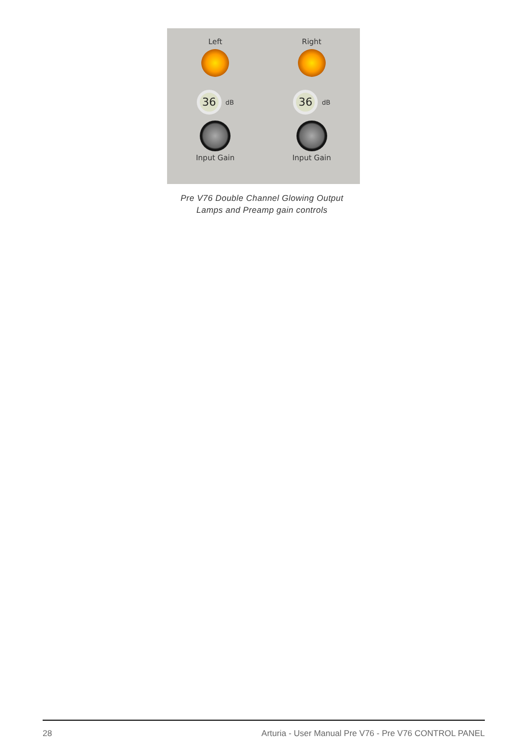Left
36
dB
Input Gain
Right
36
dB
Input Gain
Pre V76 Double Channel Glowing Output
Lamps and Preamp gain controls
28 Arturia - User Manual Pre V76 - Pre V76 CONTROL PANEL